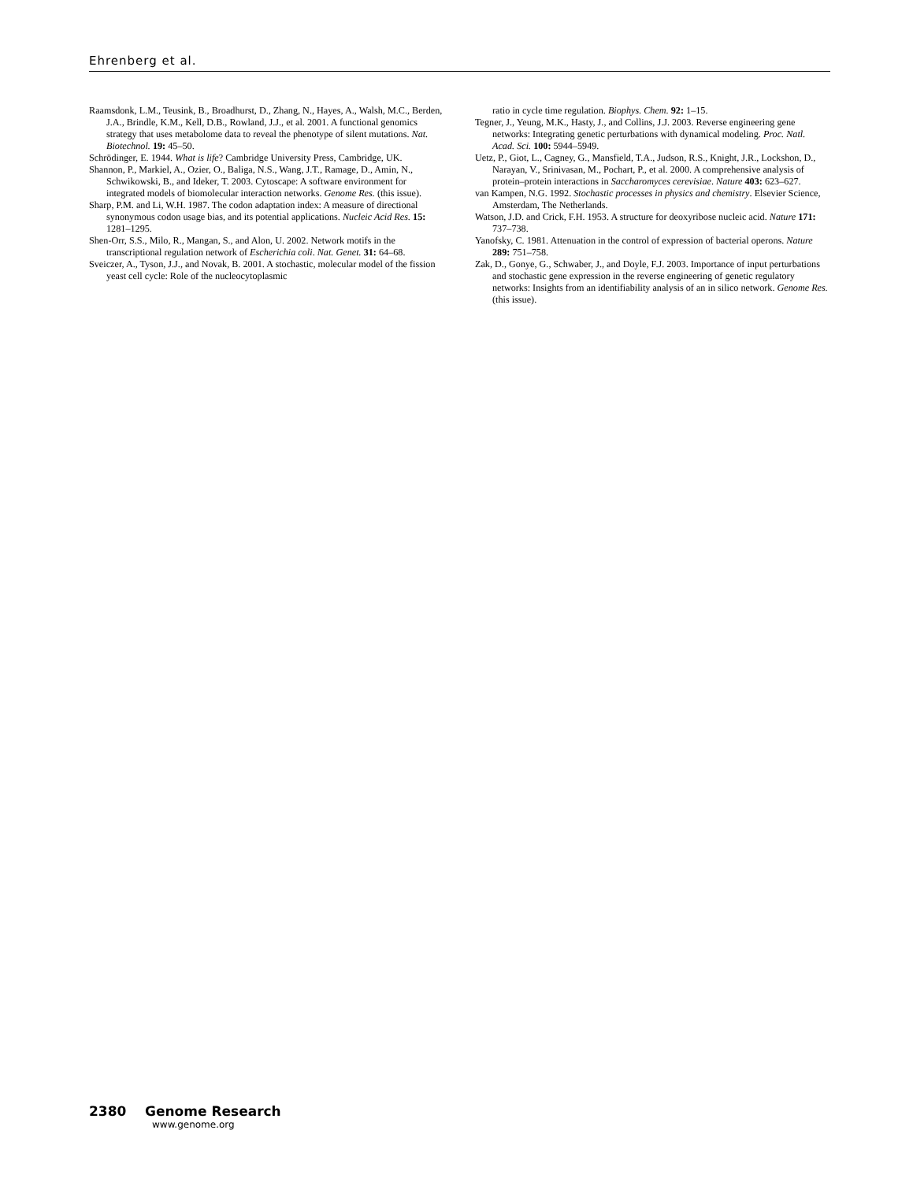Ehrenberg et al.
Raamsdonk, L.M., Teusink, B., Broadhurst, D., Zhang, N., Hayes, A., Walsh, M.C., Berden, J.A., Brindle, K.M., Kell, D.B., Rowland, J.J., et al. 2001. A functional genomics strategy that uses metabolome data to reveal the phenotype of silent mutations. Nat. Biotechnol. 19: 45–50.
Schrödinger, E. 1944. What is life? Cambridge University Press, Cambridge, UK.
Shannon, P., Markiel, A., Ozier, O., Baliga, N.S., Wang, J.T., Ramage, D., Amin, N., Schwikowski, B., and Ideker, T. 2003. Cytoscape: A software environment for integrated models of biomolecular interaction networks. Genome Res. (this issue).
Sharp, P.M. and Li, W.H. 1987. The codon adaptation index: A measure of directional synonymous codon usage bias, and its potential applications. Nucleic Acid Res. 15: 1281–1295.
Shen-Orr, S.S., Milo, R., Mangan, S., and Alon, U. 2002. Network motifs in the transcriptional regulation network of Escherichia coli. Nat. Genet. 31: 64–68.
Sveiczer, A., Tyson, J.J., and Novak, B. 2001. A stochastic, molecular model of the fission yeast cell cycle: Role of the nucleocytoplasmic
ratio in cycle time regulation. Biophys. Chem. 92: 1–15.
Tegner, J., Yeung, M.K., Hasty, J., and Collins, J.J. 2003. Reverse engineering gene networks: Integrating genetic perturbations with dynamical modeling. Proc. Natl. Acad. Sci. 100: 5944–5949.
Uetz, P., Giot, L., Cagney, G., Mansfield, T.A., Judson, R.S., Knight, J.R., Lockshon, D., Narayan, V., Srinivasan, M., Pochart, P., et al. 2000. A comprehensive analysis of protein–protein interactions in Saccharomyces cerevisiae. Nature 403: 623–627.
van Kampen, N.G. 1992. Stochastic processes in physics and chemistry. Elsevier Science, Amsterdam, The Netherlands.
Watson, J.D. and Crick, F.H. 1953. A structure for deoxyribose nucleic acid. Nature 171: 737–738.
Yanofsky, C. 1981. Attenuation in the control of expression of bacterial operons. Nature 289: 751–758.
Zak, D., Gonye, G., Schwaber, J., and Doyle, F.J. 2003. Importance of input perturbations and stochastic gene expression in the reverse engineering of genetic regulatory networks: Insights from an identifiability analysis of an in silico network. Genome Res. (this issue).
2380 Genome Research
www.genome.org